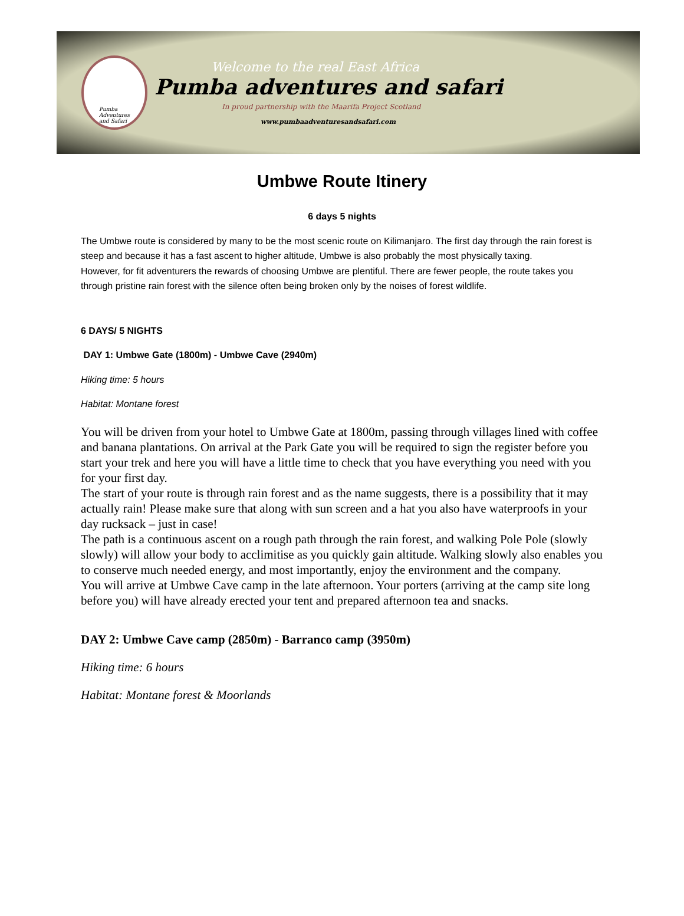Pumba
Adventures
and Safari
Welcome to the real East Africa
Pumba adventures and safari
In proud partnership with the Maarifa Project Scotland
www.pumbaadventuresandsafari.com
Umbwe Route Itinery
6 days 5 nights
The Umbwe route is considered by many to be the most scenic route on Kilimanjaro. The first day through the rain forest is steep and because it has a fast ascent to higher altitude, Umbwe is also probably the most physically taxing.
However, for fit adventurers the rewards of choosing Umbwe are plentiful. There are fewer people, the route takes you through pristine rain forest with the silence often being broken only by the noises of forest wildlife.
6 DAYS/ 5 NIGHTS
DAY 1: Umbwe Gate (1800m) - Umbwe Cave (2940m)
Hiking time: 5 hours
Habitat: Montane forest
You will be driven from your hotel to Umbwe Gate at 1800m, passing through villages lined with coffee and banana plantations. On arrival at the Park Gate you will be required to sign the register before you start your trek and here you will have a little time to check that you have everything you need with you for your first day.
The start of your route is through rain forest and as the name suggests, there is a possibility that it may actually rain! Please make sure that along with sun screen and a hat you also have waterproofs in your day rucksack – just in case!
The path is a continuous ascent on a rough path through the rain forest, and walking Pole Pole (slowly slowly) will allow your body to acclimitise as you quickly gain altitude. Walking slowly also enables you to conserve much needed energy, and most importantly, enjoy the environment and the company.
You will arrive at Umbwe Cave camp in the late afternoon. Your porters (arriving at the camp site long before you) will have already erected your tent and prepared afternoon tea and snacks.
DAY 2: Umbwe Cave camp (2850m) - Barranco camp (3950m)
Hiking time: 6 hours
Habitat: Montane forest & Moorlands